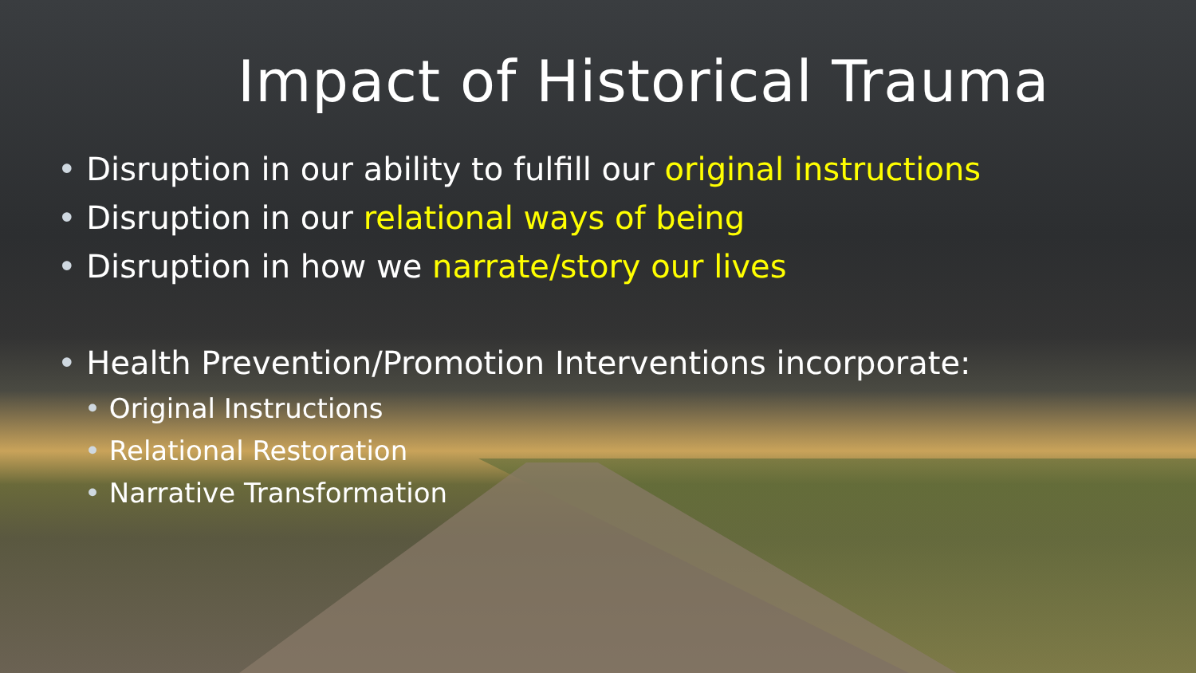Impact of Historical Trauma
• Disruption in our ability to fulfill our original instructions
• Disruption in our relational ways of being
• Disruption in how we narrate/story our lives
• Health Prevention/Promotion Interventions incorporate:
• Original Instructions
• Relational Restoration
• Narrative Transformation